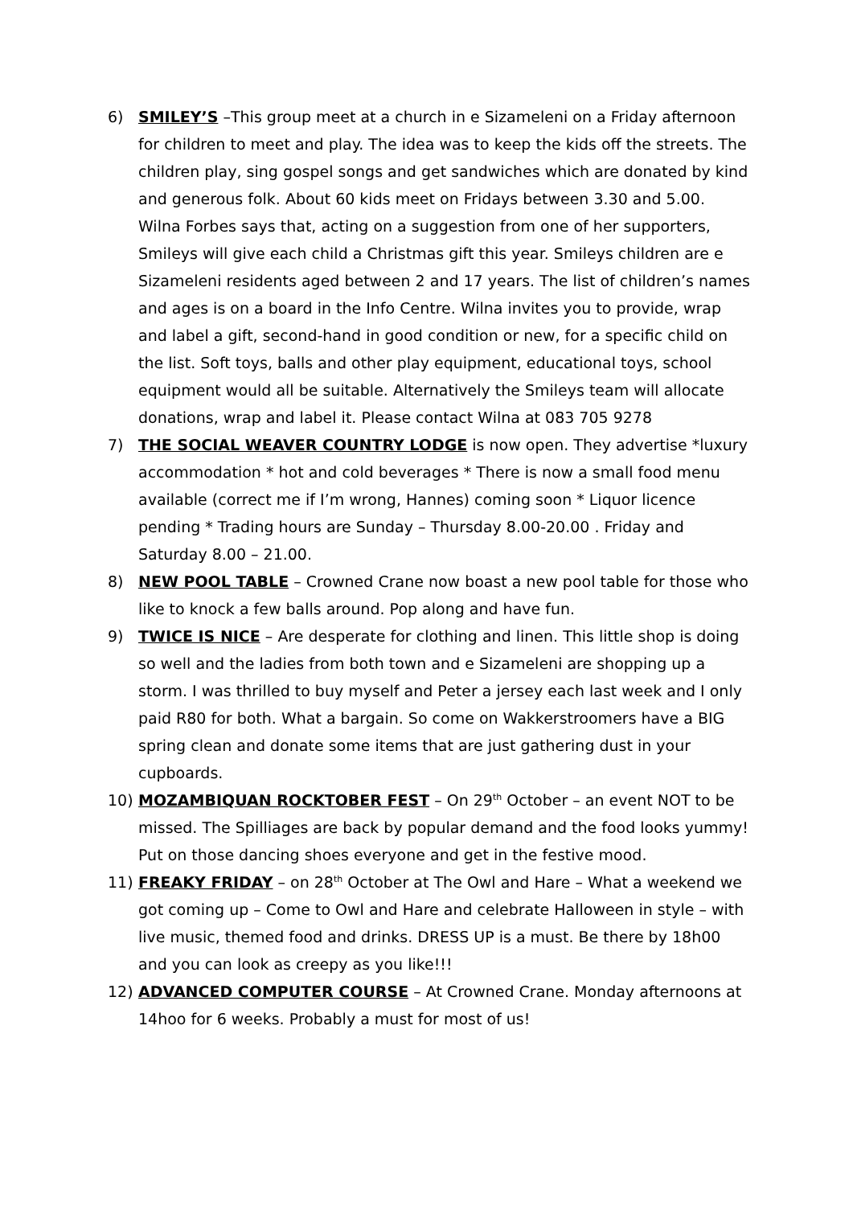6) SMILEY’S –This group meet at a church in e Sizameleni on a Friday afternoon for children to meet and play. The idea was to keep the kids off the streets. The children play, sing gospel songs and get sandwiches which are donated by kind and generous folk. About 60 kids meet on Fridays between 3.30 and 5.00. Wilna Forbes says that, acting on a suggestion from one of her supporters, Smileys will give each child a Christmas gift this year. Smileys children are e Sizameleni residents aged between 2 and 17 years. The list of children’s names and ages is on a board in the Info Centre. Wilna invites you to provide, wrap and label a gift, second-hand in good condition or new, for a specific child on the list. Soft toys, balls and other play equipment, educational toys, school equipment would all be suitable. Alternatively the Smileys team will allocate donations, wrap and label it. Please contact Wilna at 083 705 9278
7) THE SOCIAL WEAVER COUNTRY LODGE is now open. They advertise *luxury accommodation * hot and cold beverages * There is now a small food menu available (correct me if I’m wrong, Hannes) coming soon * Liquor licence pending * Trading hours are Sunday – Thursday 8.00-20.00 . Friday and Saturday 8.00 – 21.00.
8) NEW POOL TABLE – Crowned Crane now boast a new pool table for those who like to knock a few balls around. Pop along and have fun.
9) TWICE IS NICE – Are desperate for clothing and linen. This little shop is doing so well and the ladies from both town and e Sizameleni are shopping up a storm. I was thrilled to buy myself and Peter a jersey each last week and I only paid R80 for both. What a bargain. So come on Wakkerstroomers have a BIG spring clean and donate some items that are just gathering dust in your cupboards.
10) MOZAMBIQUAN ROCKTOBER FEST – On 29<sup>th</sup> October – an event NOT to be missed. The Spilliages are back by popular demand and the food looks yummy! Put on those dancing shoes everyone and get in the festive mood.
11) FREAKY FRIDAY – on 28<sup>th</sup> October at The Owl and Hare – What a weekend we got coming up – Come to Owl and Hare and celebrate Halloween in style – with live music, themed food and drinks. DRESS UP is a must. Be there by 18h00 and you can look as creepy as you like!!!
12) ADVANCED COMPUTER COURSE – At Crowned Crane. Monday afternoons at 14hoo for 6 weeks. Probably a must for most of us!